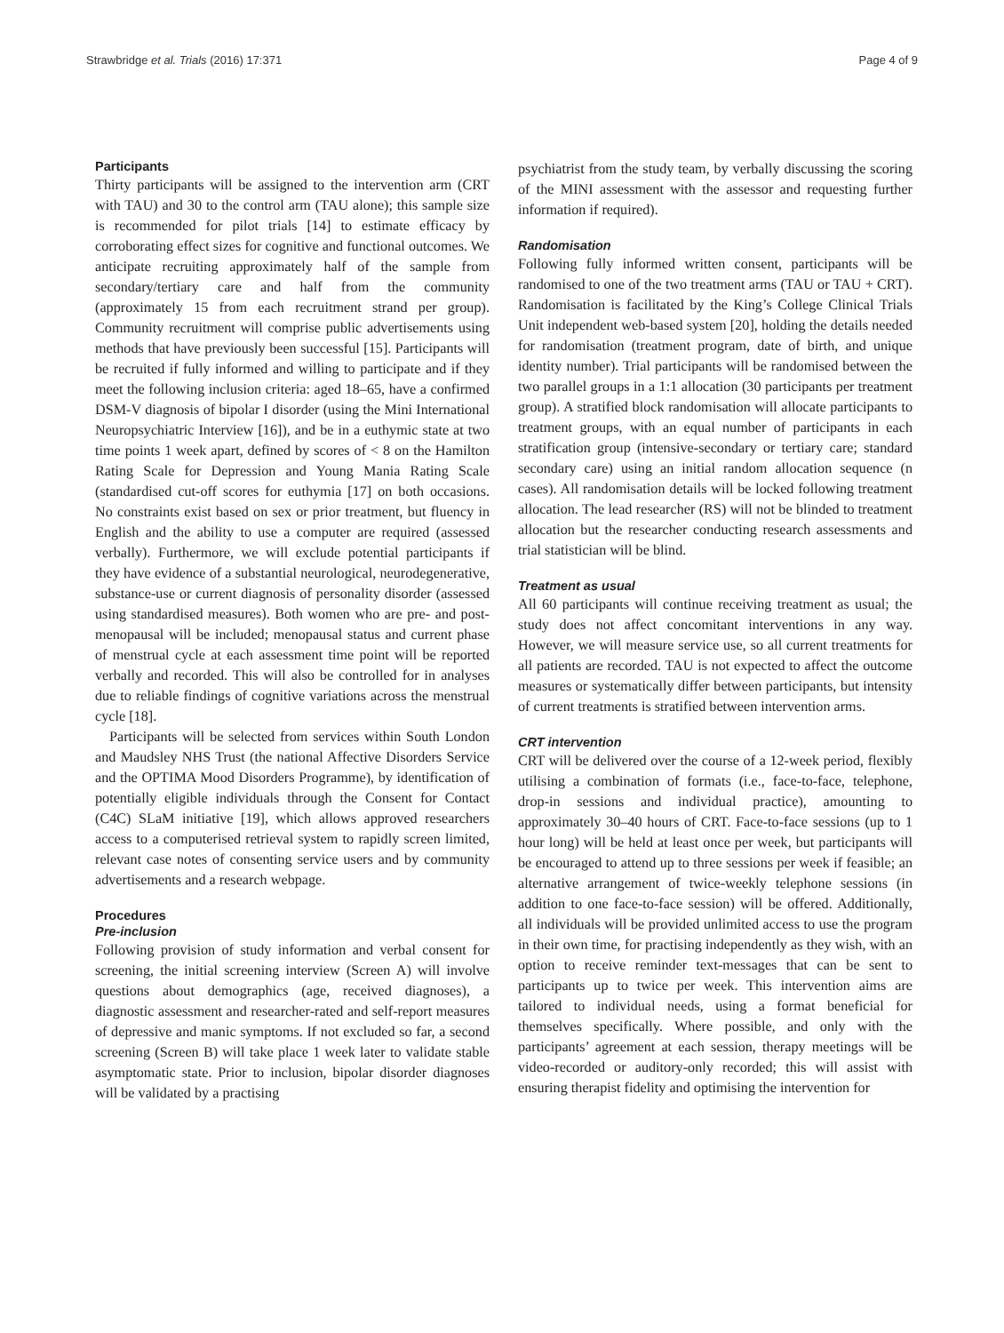Strawbridge et al. Trials (2016) 17:371 Page 4 of 9
Participants
Thirty participants will be assigned to the intervention arm (CRT with TAU) and 30 to the control arm (TAU alone); this sample size is recommended for pilot trials [14] to estimate efficacy by corroborating effect sizes for cognitive and functional outcomes. We anticipate recruiting approximately half of the sample from secondary/tertiary care and half from the community (approximately 15 from each recruitment strand per group). Community recruitment will comprise public advertisements using methods that have previously been successful [15]. Participants will be recruited if fully informed and willing to participate and if they meet the following inclusion criteria: aged 18–65, have a confirmed DSM-V diagnosis of bipolar I disorder (using the Mini International Neuropsychiatric Interview [16]), and be in a euthymic state at two time points 1 week apart, defined by scores of < 8 on the Hamilton Rating Scale for Depression and Young Mania Rating Scale (standardised cut-off scores for euthymia [17] on both occasions. No constraints exist based on sex or prior treatment, but fluency in English and the ability to use a computer are required (assessed verbally). Furthermore, we will exclude potential participants if they have evidence of a substantial neurological, neurodegenerative, substance-use or current diagnosis of personality disorder (assessed using standardised measures). Both women who are pre- and post-menopausal will be included; menopausal status and current phase of menstrual cycle at each assessment time point will be reported verbally and recorded. This will also be controlled for in analyses due to reliable findings of cognitive variations across the menstrual cycle [18].
Participants will be selected from services within South London and Maudsley NHS Trust (the national Affective Disorders Service and the OPTIMA Mood Disorders Programme), by identification of potentially eligible individuals through the Consent for Contact (C4C) SLaM initiative [19], which allows approved researchers access to a computerised retrieval system to rapidly screen limited, relevant case notes of consenting service users and by community advertisements and a research webpage.
Procedures
Pre-inclusion
Following provision of study information and verbal consent for screening, the initial screening interview (Screen A) will involve questions about demographics (age, received diagnoses), a diagnostic assessment and researcher-rated and self-report measures of depressive and manic symptoms. If not excluded so far, a second screening (Screen B) will take place 1 week later to validate stable asymptomatic state. Prior to inclusion, bipolar disorder diagnoses will be validated by a practising
psychiatrist from the study team, by verbally discussing the scoring of the MINI assessment with the assessor and requesting further information if required).
Randomisation
Following fully informed written consent, participants will be randomised to one of the two treatment arms (TAU or TAU + CRT). Randomisation is facilitated by the King’s College Clinical Trials Unit independent web-based system [20], holding the details needed for randomisation (treatment program, date of birth, and unique identity number). Trial participants will be randomised between the two parallel groups in a 1:1 allocation (30 participants per treatment group). A stratified block randomisation will allocate participants to treatment groups, with an equal number of participants in each stratification group (intensive-secondary or tertiary care; standard secondary care) using an initial random allocation sequence (n cases). All randomisation details will be locked following treatment allocation. The lead researcher (RS) will not be blinded to treatment allocation but the researcher conducting research assessments and trial statistician will be blind.
Treatment as usual
All 60 participants will continue receiving treatment as usual; the study does not affect concomitant interventions in any way. However, we will measure service use, so all current treatments for all patients are recorded. TAU is not expected to affect the outcome measures or systematically differ between participants, but intensity of current treatments is stratified between intervention arms.
CRT intervention
CRT will be delivered over the course of a 12-week period, flexibly utilising a combination of formats (i.e., face-to-face, telephone, drop-in sessions and individual practice), amounting to approximately 30–40 hours of CRT. Face-to-face sessions (up to 1 hour long) will be held at least once per week, but participants will be encouraged to attend up to three sessions per week if feasible; an alternative arrangement of twice-weekly telephone sessions (in addition to one face-to-face session) will be offered. Additionally, all individuals will be provided unlimited access to use the program in their own time, for practising independently as they wish, with an option to receive reminder text-messages that can be sent to participants up to twice per week. This intervention aims are tailored to individual needs, using a format beneficial for themselves specifically. Where possible, and only with the participants’ agreement at each session, therapy meetings will be video-recorded or auditory-only recorded; this will assist with ensuring therapist fidelity and optimising the intervention for